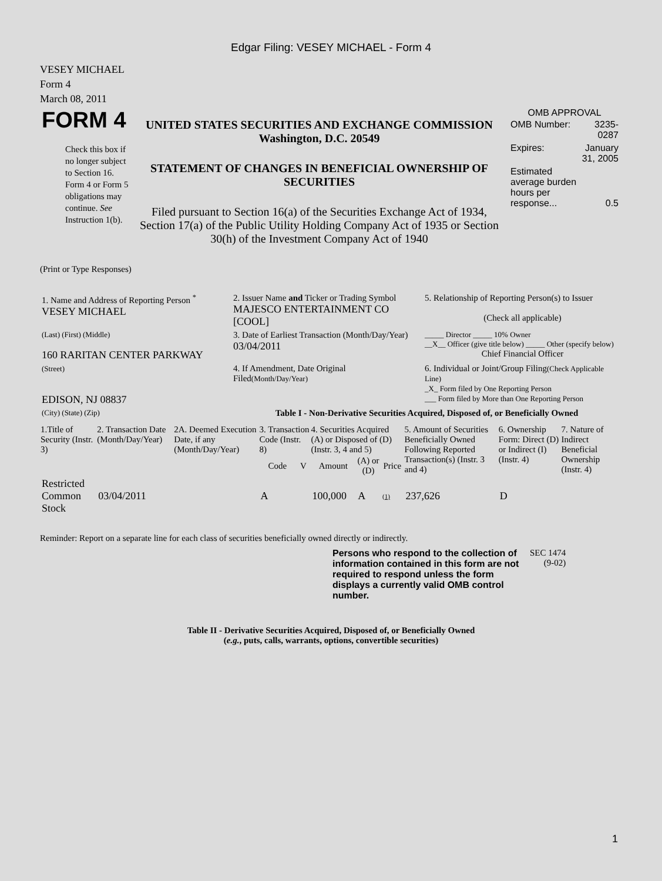Edgar Filing: VESEY MICHAEL - Form 4
VESEY MICHAEL
Form 4
March 08, 2011
| FORM 4 Check this box if no longer subject to Section 16. Form 4 or Form 5 obligations may continue. See Instruction 1(b). | UNITED STATES SECURITIES AND EXCHANGE COMMISSION Washington, D.C. 20549 STATEMENT OF CHANGES IN BENEFICIAL OWNERSHIP OF SECURITIES Filed pursuant to Section 16(a) of the Securities Exchange Act of 1934, Section 17(a) of the Public Utility Holding Company Act of 1935 or Section 30(h) of the Investment Company Act of 1940 | OMB APPROVAL / OMB Number: / 3235-0287 / / Expires: / January 31, 2005 / / Estimated average burden hours per response... / 0.5 / |
(Print or Type Responses)
| 1. Name and Address of Reporting Person <sup>*</sup> VESEY MICHAEL | 2. Issuer Name and Ticker or Trading Symbol MAJESCO ENTERTAINMENT CO [COOL] | 5. Relationship of Reporting Person(s) to Issuer (Check all applicable) |
| (Last) (First) (Middle) 160 RARITAN CENTER PARKWAY | 3. Date of Earliest Transaction (Month/Day/Year) 03/04/2011 | _____ Director _____ 10% Owner __X__ Officer (give title below) _____ Other (specify below) Chief Financial Officer |
| (Street) EDISON, NJ 08837 | 4. If Amendment, Date Original Filed (Month/Day/Year) | 6. Individual or Joint/Group Filing (Check Applicable Line) _X_ Form filed by One Reporting Person ___ Form filed by More than One Reporting Person |
| (City) (State) (Zip) | Table I - Non-Derivative Securities Acquired, Disposed of, or Beneficially Owned | |
| 1.Title of Security (Instr. 3) | 2. Transaction Date (Month/Day/Year) | 2A. Deemed Execution Date, if any (Month/Day/Year) | 3. Transaction Code (Instr. 8) | | 4. Securities Acquired (A) or Disposed of (D) (Instr. 3, 4 and 5) | | | 5. Amount of Securities Beneficially Owned Following Reported Transaction(s) (Instr. 3 and 4) | 6. Ownership Form: Direct (D) or Indirect (I) (Instr. 4) | 7. Nature of Indirect Beneficial Ownership (Instr. 4) |
| --- | --- | --- | --- | --- | --- | --- | --- | --- | --- | --- |
| | | | Code | V | Amount | (A) or (D) | Price | | | |
| Restricted Common Stock | 03/04/2011 | | A | | 100,000 | A | (1) | 237,626 | D | |
Reminder: Report on a separate line for each class of securities beneficially owned directly or indirectly.
| Persons who respond to the collection of information contained in this form are not required to respond unless the form displays a currently valid OMB control number. | SEC 1474 (9-02) |
Table II - Derivative Securities Acquired, Disposed of, or Beneficially Owned
(e.g., puts, calls, warrants, options, convertible securities)
1